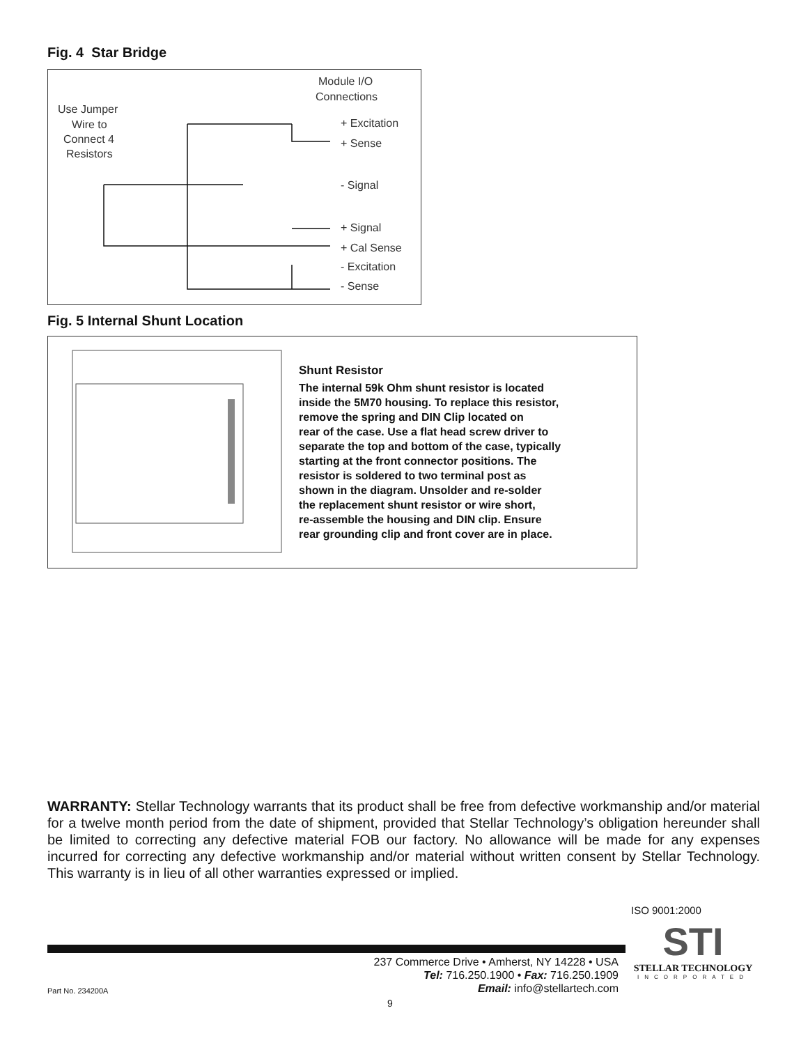Fig. 4 Star Bridge
Module I/O
Connections
Use Jumper
Wire to
Connect 4
Resistors
+ Excitation
+ Sense
- Signal
+ Signal
+ Cal Sense
- Excitation
- Sense
Fig. 5 Internal Shunt Location
Shunt Resistor
The internal 59k Ohm shunt resistor is located
inside the 5M70 housing. To replace this resistor,
remove the spring and DIN Clip located on
rear of the case. Use a flat head screw driver to
separate the top and bottom of the case, typically
starting at the front connector positions. The
resistor is soldered to two terminal post as
shown in the diagram. Unsolder and re-solder
the replacement shunt resistor or wire short,
re-assemble the housing and DIN clip. Ensure
rear grounding clip and front cover are in place.
WARRANTY: Stellar Technology warrants that its product shall be free from defective workmanship and/or material for a twelve month period from the date of shipment, provided that Stellar Technology’s obligation hereunder shall be limited to correcting any defective material FOB our factory. No allowance will be made for any expenses incurred for correcting any defective workmanship and/or material without written consent by Stellar Technology. This warranty is in lieu of all other warranties expressed or implied.
ISO 9001:2000
STI
STELLAR TECHNOLOGY
INCORPORATED
237 Commerce Drive • Amherst, NY 14228 • USA
Tel: 716.250.1900 • Fax: 716.250.1909
Email: info@stellartech.com
Part No. 234200A
9